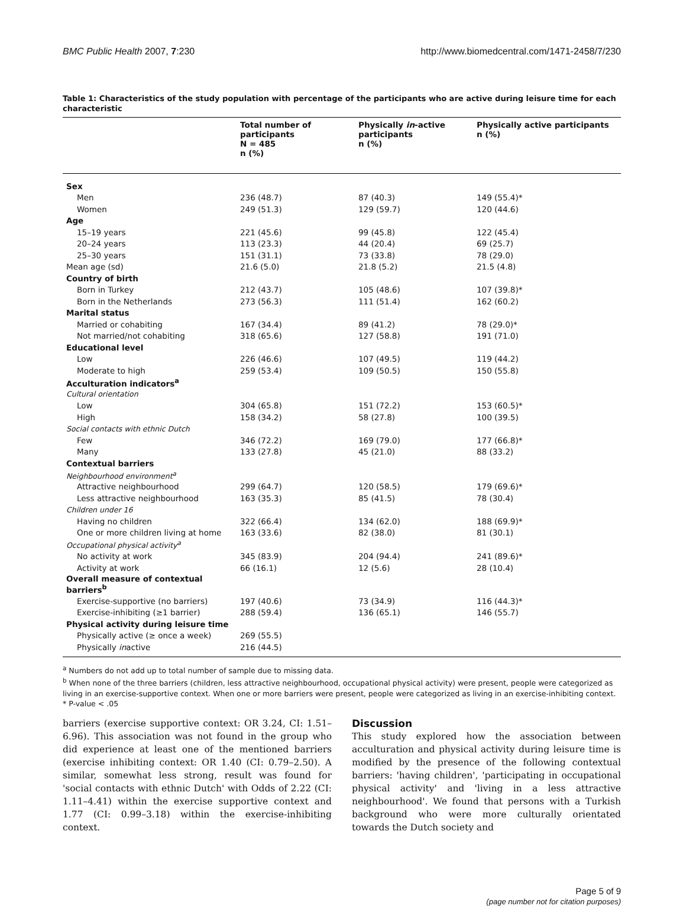BMC Public Health 2007, 7:230 http://www.biomedcentral.com/1471-2458/7/230
Table 1: Characteristics of the study population with percentage of the participants who are active during leisure time for each characteristic
| | Total number of participants N = 485 n (%) | Physically in -active participants n (%) | Physically active participants n (%) |
| --- | --- | --- | --- |
| Sex | | | |
| Men | 236 (48.7) | 87 (40.3) | 149 (55.4)* |
| Women | 249 (51.3) | 129 (59.7) | 120 (44.6) |
| Age | | | |
| 15–19 years | 221 (45.6) | 99 (45.8) | 122 (45.4) |
| 20–24 years | 113 (23.3) | 44 (20.4) | 69 (25.7) |
| 25–30 years | 151 (31.1) | 73 (33.8) | 78 (29.0) |
| Mean age (sd) | 21.6 (5.0) | 21.8 (5.2) | 21.5 (4.8) |
| Country of birth | | | |
| Born in Turkey | 212 (43.7) | 105 (48.6) | 107 (39.8)* |
| Born in the Netherlands | 273 (56.3) | 111 (51.4) | 162 (60.2) |
| Marital status | | | |
| Married or cohabiting | 167 (34.4) | 89 (41.2) | 78 (29.0)* |
| Not married/not cohabiting | 318 (65.6) | 127 (58.8) | 191 (71.0) |
| Educational level | | | |
| Low | 226 (46.6) | 107 (49.5) | 119 (44.2) |
| Moderate to high | 259 (53.4) | 109 (50.5) | 150 (55.8) |
| Acculturation indicators<sup>a</sup> | | | |
| Cultural orientation | | | |
| Low | 304 (65.8) | 151 (72.2) | 153 (60.5)* |
| High | 158 (34.2) | 58 (27.8) | 100 (39.5) |
| Social contacts with ethnic Dutch | | | |
| Few | 346 (72.2) | 169 (79.0) | 177 (66.8)* |
| Many | 133 (27.8) | 45 (21.0) | 88 (33.2) |
| Contextual barriers | | | |
| Neighbourhood environment<sup>a</sup> | | | |
| Attractive neighbourhood | 299 (64.7) | 120 (58.5) | 179 (69.6)* |
| Less attractive neighbourhood | 163 (35.3) | 85 (41.5) | 78 (30.4) |
| Children under 16 | | | |
| Having no children | 322 (66.4) | 134 (62.0) | 188 (69.9)* |
| One or more children living at home | 163 (33.6) | 82 (38.0) | 81 (30.1) |
| Occupational physical activity<sup>a</sup> | | | |
| No activity at work | 345 (83.9) | 204 (94.4) | 241 (89.6)* |
| Activity at work | 66 (16.1) | 12 (5.6) | 28 (10.4) |
| Overall measure of contextual barriers<sup>b</sup> | | | |
| Exercise-supportive (no barriers) | 197 (40.6) | 73 (34.9) | 116 (44.3)* |
| Exercise-inhibiting (≥1 barrier) | 288 (59.4) | 136 (65.1) | 146 (55.7) |
| Physical activity during leisure time | | | |
| Physically active (≥ once a week) | 269 (55.5) | | |
| Physically in active | 216 (44.5) | | |
<sup>a</sup> Numbers do not add up to total number of sample due to missing data.
<sup>b</sup> When none of the three barriers (children, less attractive neighbourhood, occupational physical activity) were present, people were categorized as living in an exercise-supportive context. When one or more barriers were present, people were categorized as living in an exercise-inhibiting context.
* P-value < .05
barriers (exercise supportive context: OR 3.24, CI: 1.51–6.96). This association was not found in the group who did experience at least one of the mentioned barriers (exercise inhibiting context: OR 1.40 (CI: 0.79–2.50). A similar, somewhat less strong, result was found for 'social contacts with ethnic Dutch' with Odds of 2.22 (CI: 1.11–4.41) within the exercise supportive context and 1.77 (CI: 0.99–3.18) within the exercise-inhibiting context.
Discussion
This study explored how the association between acculturation and physical activity during leisure time is modified by the presence of the following contextual barriers: 'having children', 'participating in occupational physical activity' and 'living in a less attractive neighbourhood'. We found that persons with a Turkish background who were more culturally orientated towards the Dutch society and
Page 5 of 9
(page number not for citation purposes)